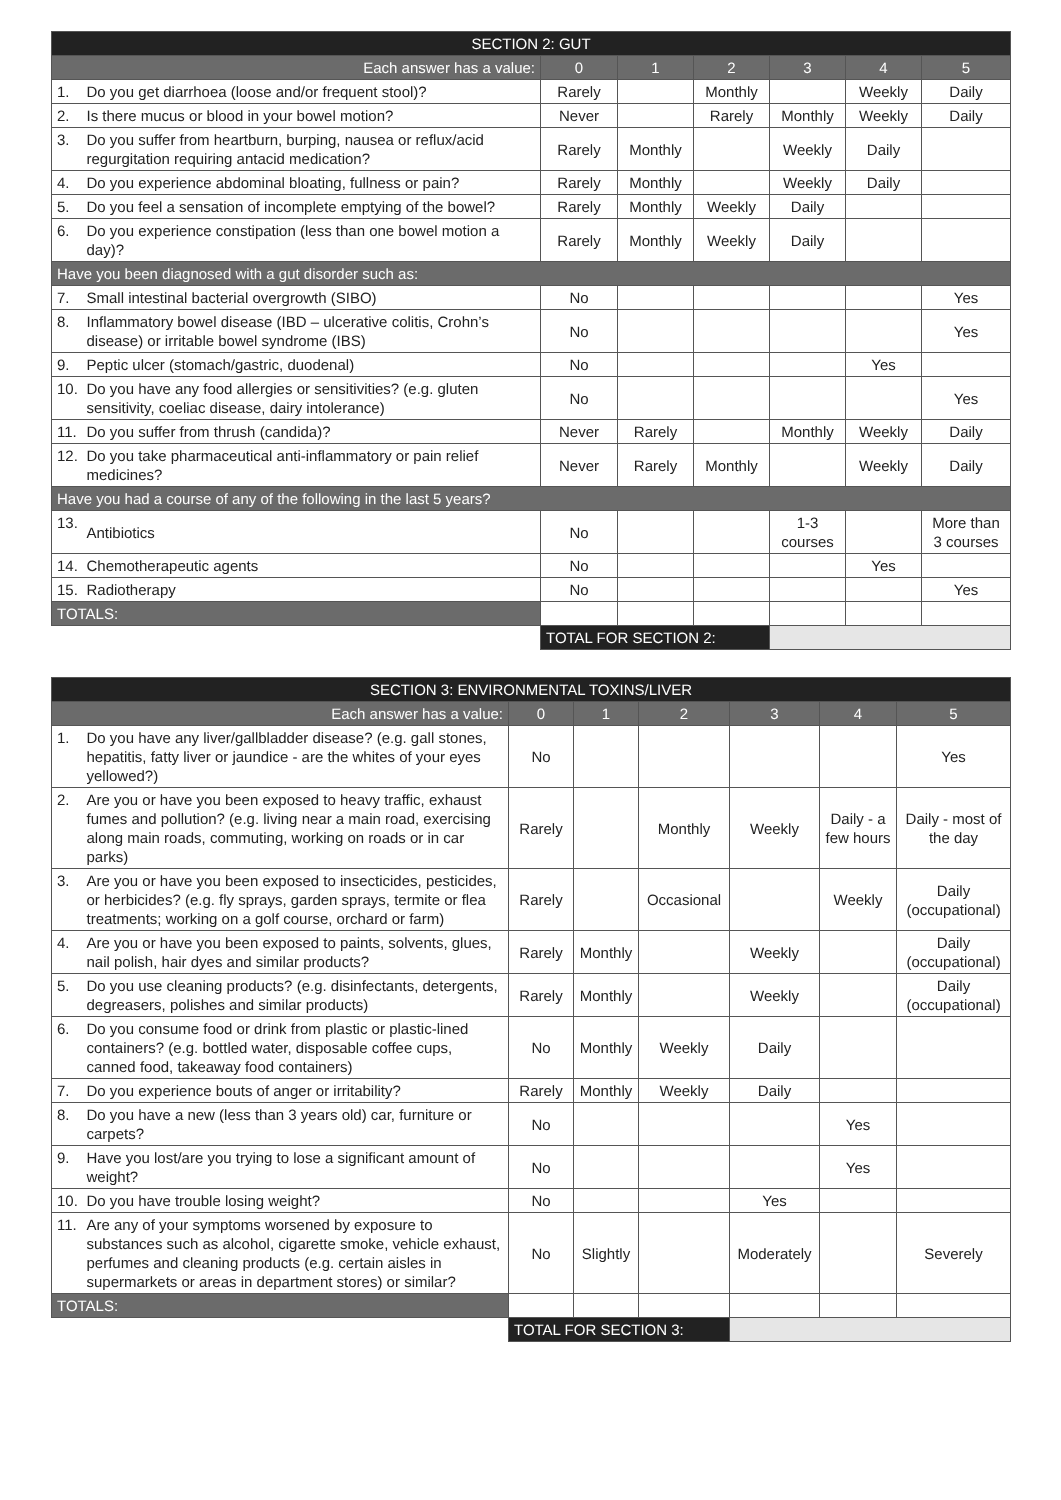| SECTION 2: GUT | | | | | | | |
| --- | --- | --- | --- | --- | --- | --- | --- |
| Each answer has a value: | | 0 | 1 | 2 | 3 | 4 | 5 |
| 1. | Do you get diarrhoea (loose and/or frequent stool)? | Rarely | | Monthly | | Weekly | Daily |
| 2. | Is there mucus or blood in your bowel motion? | Never | | Rarely | Monthly | Weekly | Daily |
| 3. | Do you suffer from heartburn, burping, nausea or reflux/acid regurgitation requiring antacid medication? | Rarely | Monthly | | Weekly | Daily | |
| 4. | Do you experience abdominal bloating, fullness or pain? | Rarely | Monthly | | Weekly | Daily | |
| 5. | Do you feel a sensation of incomplete emptying of the bowel? | Rarely | Monthly | Weekly | Daily | | |
| 6. | Do you experience constipation (less than one bowel motion a day)? | Rarely | Monthly | Weekly | Daily | | |
| Have you been diagnosed with a gut disorder such as: | | | | | | | |
| 7. | Small intestinal bacterial overgrowth (SIBO) | No | | | | | Yes |
| 8. | Inflammatory bowel disease (IBD – ulcerative colitis, Crohn’s disease) or irritable bowel syndrome (IBS) | No | | | | | Yes |
| 9. | Peptic ulcer (stomach/gastric, duodenal) | No | | | | Yes | |
| 10. | Do you have any food allergies or sensitivities? (e.g. gluten sensitivity, coeliac disease, dairy intolerance) | No | | | | | Yes |
| 11. | Do you suffer from thrush (candida)? | Never | Rarely | | Monthly | Weekly | Daily |
| 12. | Do you take pharmaceutical anti-inflammatory or pain relief medicines? | Never | Rarely | Monthly | | Weekly | Daily |
| Have you had a course of any of the following in the last 5 years? | | | | | | | |
| 13. | Antibiotics | No | | | 1-3 courses | | More than 3 courses |
| 14. | Chemotherapeutic agents | No | | | | Yes | |
| 15. | Radiotherapy | No | | | | | Yes |
| TOTALS: | | | | | | | |
| | | TOTAL FOR SECTION 2: | | | | | |
| SECTION 3: ENVIRONMENTAL TOXINS/LIVER | | | | | | | |
| --- | --- | --- | --- | --- | --- | --- | --- |
| Each answer has a value: | | 0 | 1 | 2 | 3 | 4 | 5 |
| 1. | Do you have any liver/gallbladder disease? (e.g. gall stones, hepatitis, fatty liver or jaundice - are the whites of your eyes yellowed?) | No | | | | | Yes |
| 2. | Are you or have you been exposed to heavy traffic, exhaust fumes and pollution? (e.g. living near a main road, exercising along main roads, commuting, working on roads or in car parks) | Rarely | | Monthly | Weekly | Daily - a few hours | Daily - most of the day |
| 3. | Are you or have you been exposed to insecticides, pesticides, or herbicides? (e.g. fly sprays, garden sprays, termite or flea treatments; working on a golf course, orchard or farm) | Rarely | | Occasional | | Weekly | Daily (occupational) |
| 4. | Are you or have you been exposed to paints, solvents, glues, nail polish, hair dyes and similar products? | Rarely | Monthly | | Weekly | | Daily (occupational) |
| 5. | Do you use cleaning products? (e.g. disinfectants, detergents, degreasers, polishes and similar products) | Rarely | Monthly | | Weekly | | Daily (occupational) |
| 6. | Do you consume food or drink from plastic or plastic-lined containers? (e.g. bottled water, disposable coffee cups, canned food, takeaway food containers) | No | Monthly | Weekly | Daily | | |
| 7. | Do you experience bouts of anger or irritability? | Rarely | Monthly | Weekly | Daily | | |
| 8. | Do you have a new (less than 3 years old) car, furniture or carpets? | No | | | | Yes | |
| 9. | Have you lost/are you trying to lose a significant amount of weight? | No | | | | Yes | |
| 10. | Do you have trouble losing weight? | No | | | Yes | | |
| 11. | Are any of your symptoms worsened by exposure to substances such as alcohol, cigarette smoke, vehicle exhaust, perfumes and cleaning products (e.g. certain aisles in supermarkets or areas in department stores) or similar? | No | Slightly | | Moderately | | Severely |
| TOTALS: | | | | | | | |
| | | TOTAL FOR SECTION 3: | | | | | |